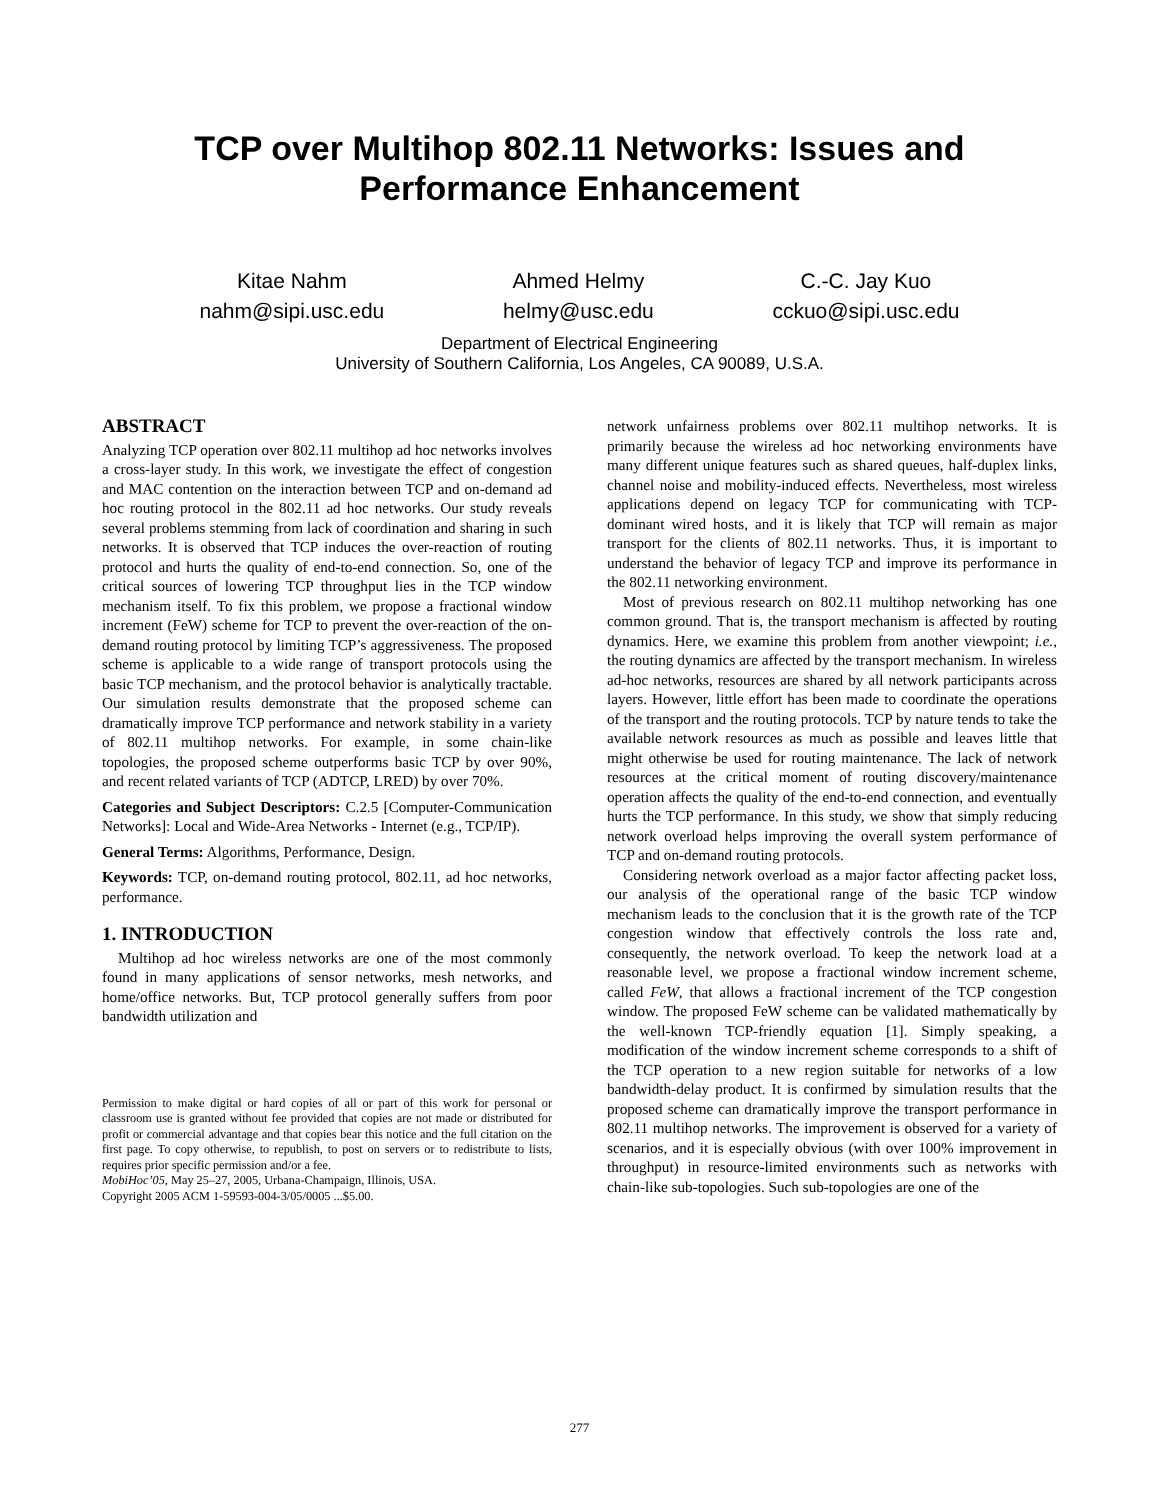TCP over Multihop 802.11 Networks: Issues and
Performance Enhancement
Kitae Nahm
nahm@sipi.usc.edu
Ahmed Helmy
helmy@usc.edu
C.-C. Jay Kuo
cckuo@sipi.usc.edu
Department of Electrical Engineering
University of Southern California, Los Angeles, CA 90089, U.S.A.
ABSTRACT
Analyzing TCP operation over 802.11 multihop ad hoc networks involves a cross-layer study. In this work, we investigate the effect of congestion and MAC contention on the interaction between TCP and on-demand ad hoc routing protocol in the 802.11 ad hoc networks. Our study reveals several problems stemming from lack of coordination and sharing in such networks. It is observed that TCP induces the over-reaction of routing protocol and hurts the quality of end-to-end connection. So, one of the critical sources of lowering TCP throughput lies in the TCP window mechanism itself. To fix this problem, we propose a fractional window increment (FeW) scheme for TCP to prevent the over-reaction of the on-demand routing protocol by limiting TCP’s aggressiveness. The proposed scheme is applicable to a wide range of transport protocols using the basic TCP mechanism, and the protocol behavior is analytically tractable. Our simulation results demonstrate that the proposed scheme can dramatically improve TCP performance and network stability in a variety of 802.11 multihop networks. For example, in some chain-like topologies, the proposed scheme outperforms basic TCP by over 90%, and recent related variants of TCP (ADTCP, LRED) by over 70%.
Categories and Subject Descriptors: C.2.5 [Computer-Communication Networks]: Local and Wide-Area Networks - Internet (e.g., TCP/IP).
General Terms: Algorithms, Performance, Design.
Keywords: TCP, on-demand routing protocol, 802.11, ad hoc networks, performance.
1. INTRODUCTION
Multihop ad hoc wireless networks are one of the most commonly found in many applications of sensor networks, mesh networks, and home/office networks. But, TCP protocol generally suffers from poor bandwidth utilization and
Permission to make digital or hard copies of all or part of this work for personal or classroom use is granted without fee provided that copies are not made or distributed for profit or commercial advantage and that copies bear this notice and the full citation on the first page. To copy otherwise, to republish, to post on servers or to redistribute to lists, requires prior specific permission and/or a fee.
MobiHoc’05, May 25–27, 2005, Urbana-Champaign, Illinois, USA.
Copyright 2005 ACM 1-59593-004-3/05/0005 ...$5.00.
network unfairness problems over 802.11 multihop networks. It is primarily because the wireless ad hoc networking environments have many different unique features such as shared queues, half-duplex links, channel noise and mobility-induced effects. Nevertheless, most wireless applications depend on legacy TCP for communicating with TCP-dominant wired hosts, and it is likely that TCP will remain as major transport for the clients of 802.11 networks. Thus, it is important to understand the behavior of legacy TCP and improve its performance in the 802.11 networking environment.
Most of previous research on 802.11 multihop networking has one common ground. That is, the transport mechanism is affected by routing dynamics. Here, we examine this problem from another viewpoint; i.e., the routing dynamics are affected by the transport mechanism. In wireless ad-hoc networks, resources are shared by all network participants across layers. However, little effort has been made to coordinate the operations of the transport and the routing protocols. TCP by nature tends to take the available network resources as much as possible and leaves little that might otherwise be used for routing maintenance. The lack of network resources at the critical moment of routing discovery/maintenance operation affects the quality of the end-to-end connection, and eventually hurts the TCP performance. In this study, we show that simply reducing network overload helps improving the overall system performance of TCP and on-demand routing protocols.
Considering network overload as a major factor affecting packet loss, our analysis of the operational range of the basic TCP window mechanism leads to the conclusion that it is the growth rate of the TCP congestion window that effectively controls the loss rate and, consequently, the network overload. To keep the network load at a reasonable level, we propose a fractional window increment scheme, called FeW, that allows a fractional increment of the TCP congestion window. The proposed FeW scheme can be validated mathematically by the well-known TCP-friendly equation [1]. Simply speaking, a modification of the window increment scheme corresponds to a shift of the TCP operation to a new region suitable for networks of a low bandwidth-delay product. It is confirmed by simulation results that the proposed scheme can dramatically improve the transport performance in 802.11 multihop networks. The improvement is observed for a variety of scenarios, and it is especially obvious (with over 100% improvement in throughput) in resource-limited environments such as networks with chain-like sub-topologies. Such sub-topologies are one of the
277